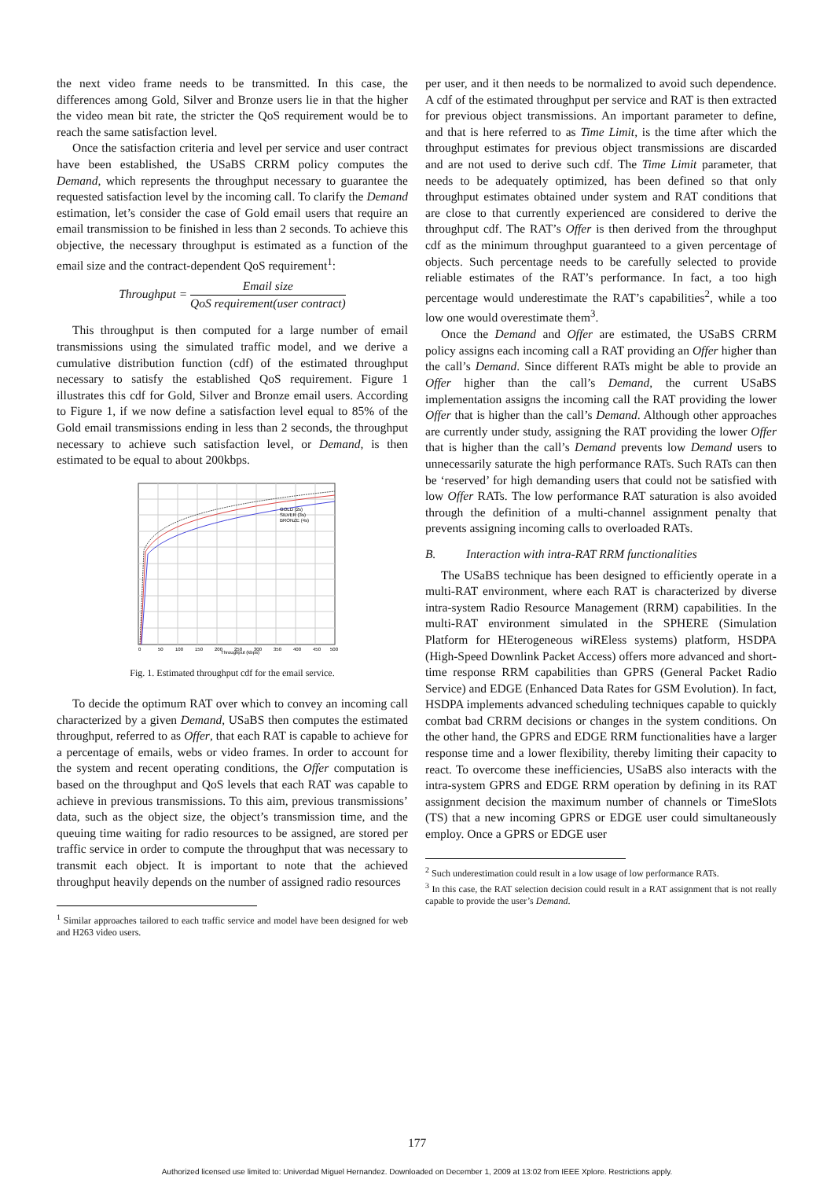the next video frame needs to be transmitted. In this case, the differences among Gold, Silver and Bronze users lie in that the higher the video mean bit rate, the stricter the QoS requirement would be to reach the same satisfaction level.
Once the satisfaction criteria and level per service and user contract have been established, the USaBS CRRM policy computes the Demand, which represents the throughput necessary to guarantee the requested satisfaction level by the incoming call. To clarify the Demand estimation, let’s consider the case of Gold email users that require an email transmission to be finished in less than 2 seconds. To achieve this objective, the necessary throughput is estimated as a function of the email size and the contract-dependent QoS requirement<sup>1</sup>:
Throughput = Email size QoS requirement(user contract)
This throughput is then computed for a large number of email transmissions using the simulated traffic model, and we derive a cumulative distribution function (cdf) of the estimated throughput necessary to satisfy the established QoS requirement. Figure 1 illustrates this cdf for Gold, Silver and Bronze email users. According to Figure 1, if we now define a satisfaction level equal to 85% of the Gold email transmissions ending in less than 2 seconds, the throughput necessary to achieve such satisfaction level, or Demand, is then estimated to be equal to about 200kbps.
GOLD (2s)
SILVER (3s)
BRONZE (4s)
Throughput (kbps)
0
50
100
150
200
250
300
350
400
450
500
Fig. 1. Estimated throughput cdf for the email service.
To decide the optimum RAT over which to convey an incoming call characterized by a given Demand, USaBS then computes the estimated throughput, referred to as Offer, that each RAT is capable to achieve for a percentage of emails, webs or video frames. In order to account for the system and recent operating conditions, the Offer computation is based on the throughput and QoS levels that each RAT was capable to achieve in previous transmissions. To this aim, previous transmissions’ data, such as the object size, the object’s transmission time, and the queuing time waiting for radio resources to be assigned, are stored per traffic service in order to compute the throughput that was necessary to transmit each object. It is important to note that the achieved throughput heavily depends on the number of assigned radio resources
<sup>1</sup> Similar approaches tailored to each traffic service and model have been designed for web and H263 video users.
per user, and it then needs to be normalized to avoid such dependence. A cdf of the estimated throughput per service and RAT is then extracted for previous object transmissions. An important parameter to define, and that is here referred to as Time Limit, is the time after which the throughput estimates for previous object transmissions are discarded and are not used to derive such cdf. The Time Limit parameter, that needs to be adequately optimized, has been defined so that only throughput estimates obtained under system and RAT conditions that are close to that currently experienced are considered to derive the throughput cdf. The RAT’s Offer is then derived from the throughput cdf as the minimum throughput guaranteed to a given percentage of objects. Such percentage needs to be carefully selected to provide reliable estimates of the RAT’s performance. In fact, a too high percentage would underestimate the RAT’s capabilities<sup>2</sup>, while a too low one would overestimate them<sup>3</sup>.
Once the Demand and Offer are estimated, the USaBS CRRM policy assigns each incoming call a RAT providing an Offer higher than the call’s Demand. Since different RATs might be able to provide an Offer higher than the call’s Demand, the current USaBS implementation assigns the incoming call the RAT providing the lower Offer that is higher than the call’s Demand. Although other approaches are currently under study, assigning the RAT providing the lower Offer that is higher than the call’s Demand prevents low Demand users to unnecessarily saturate the high performance RATs. Such RATs can then be ‘reserved’ for high demanding users that could not be satisfied with low Offer RATs. The low performance RAT saturation is also avoided through the definition of a multi-channel assignment penalty that prevents assigning incoming calls to overloaded RATs.
B. Interaction with intra-RAT RRM functionalities
The USaBS technique has been designed to efficiently operate in a multi-RAT environment, where each RAT is characterized by diverse intra-system Radio Resource Management (RRM) capabilities. In the multi-RAT environment simulated in the SPHERE (Simulation Platform for HEterogeneous wiREless systems) platform, HSDPA (High-Speed Downlink Packet Access) offers more advanced and short-time response RRM capabilities than GPRS (General Packet Radio Service) and EDGE (Enhanced Data Rates for GSM Evolution). In fact, HSDPA implements advanced scheduling techniques capable to quickly combat bad CRRM decisions or changes in the system conditions. On the other hand, the GPRS and EDGE RRM functionalities have a larger response time and a lower flexibility, thereby limiting their capacity to react. To overcome these inefficiencies, USaBS also interacts with the intra-system GPRS and EDGE RRM operation by defining in its RAT assignment decision the maximum number of channels or TimeSlots (TS) that a new incoming GPRS or EDGE user could simultaneously employ. Once a GPRS or EDGE user
<sup>2</sup> Such underestimation could result in a low usage of low performance RATs.
<sup>3</sup> In this case, the RAT selection decision could result in a RAT assignment that is not really capable to provide the user’s Demand.
177
Authorized licensed use limited to: Univerdad Miguel Hernandez. Downloaded on December 1, 2009 at 13:02 from IEEE Xplore. Restrictions apply.